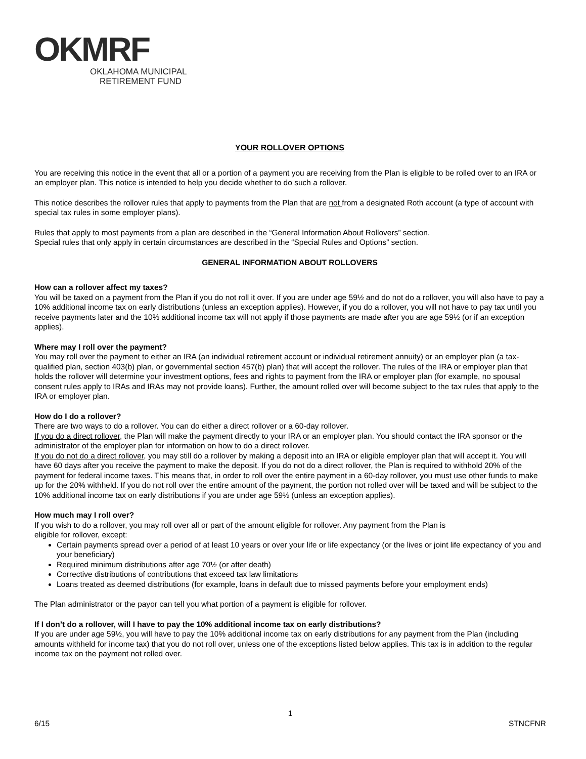OKMRF
OKLAHOMA MUNICIPAL
RETIREMENT FUND
YOUR ROLLOVER OPTIONS
You are receiving this notice in the event that all or a portion of a payment you are receiving from the Plan is eligible to be rolled over to an IRA or an employer plan. This notice is intended to help you decide whether to do such a rollover.
This notice describes the rollover rules that apply to payments from the Plan that are not from a designated Roth account (a type of account with special tax rules in some employer plans).
Rules that apply to most payments from a plan are described in the “General Information About Rollovers” section.
Special rules that only apply in certain circumstances are described in the “Special Rules and Options” section.
GENERAL INFORMATION ABOUT ROLLOVERS
How can a rollover affect my taxes?
You will be taxed on a payment from the Plan if you do not roll it over. If you are under age 59½ and do not do a rollover, you will also have to pay a 10% additional income tax on early distributions (unless an exception applies). However, if you do a rollover, you will not have to pay tax until you receive payments later and the 10% additional income tax will not apply if those payments are made after you are age 59½ (or if an exception applies).
Where may I roll over the payment?
You may roll over the payment to either an IRA (an individual retirement account or individual retirement annuity) or an employer plan (a tax-qualified plan, section 403(b) plan, or governmental section 457(b) plan) that will accept the rollover. The rules of the IRA or employer plan that holds the rollover will determine your investment options, fees and rights to payment from the IRA or employer plan (for example, no spousal consent rules apply to IRAs and IRAs may not provide loans). Further, the amount rolled over will become subject to the tax rules that apply to the IRA or employer plan.
How do I do a rollover?
There are two ways to do a rollover. You can do either a direct rollover or a 60-day rollover.
If you do a direct rollover, the Plan will make the payment directly to your IRA or an employer plan. You should contact the IRA sponsor or the administrator of the employer plan for information on how to do a direct rollover.
If you do not do a direct rollover, you may still do a rollover by making a deposit into an IRA or eligible employer plan that will accept it. You will have 60 days after you receive the payment to make the deposit. If you do not do a direct rollover, the Plan is required to withhold 20% of the payment for federal income taxes. This means that, in order to roll over the entire payment in a 60-day rollover, you must use other funds to make up for the 20% withheld. If you do not roll over the entire amount of the payment, the portion not rolled over will be taxed and will be subject to the 10% additional income tax on early distributions if you are under age 59½ (unless an exception applies).
How much may I roll over?
If you wish to do a rollover, you may roll over all or part of the amount eligible for rollover. Any payment from the Plan is
eligible for rollover, except:
Certain payments spread over a period of at least 10 years or over your life or life expectancy (or the lives or joint life expectancy of you and your beneficiary)
Required minimum distributions after age 70½ (or after death)
Corrective distributions of contributions that exceed tax law limitations
Loans treated as deemed distributions (for example, loans in default due to missed payments before your employment ends)
The Plan administrator or the payor can tell you what portion of a payment is eligible for rollover.
If I don’t do a rollover, will I have to pay the 10% additional income tax on early distributions?
If you are under age 59½, you will have to pay the 10% additional income tax on early distributions for any payment from the Plan (including amounts withheld for income tax) that you do not roll over, unless one of the exceptions listed below applies. This tax is in addition to the regular income tax on the payment not rolled over.
1
6/15 STNCFNR